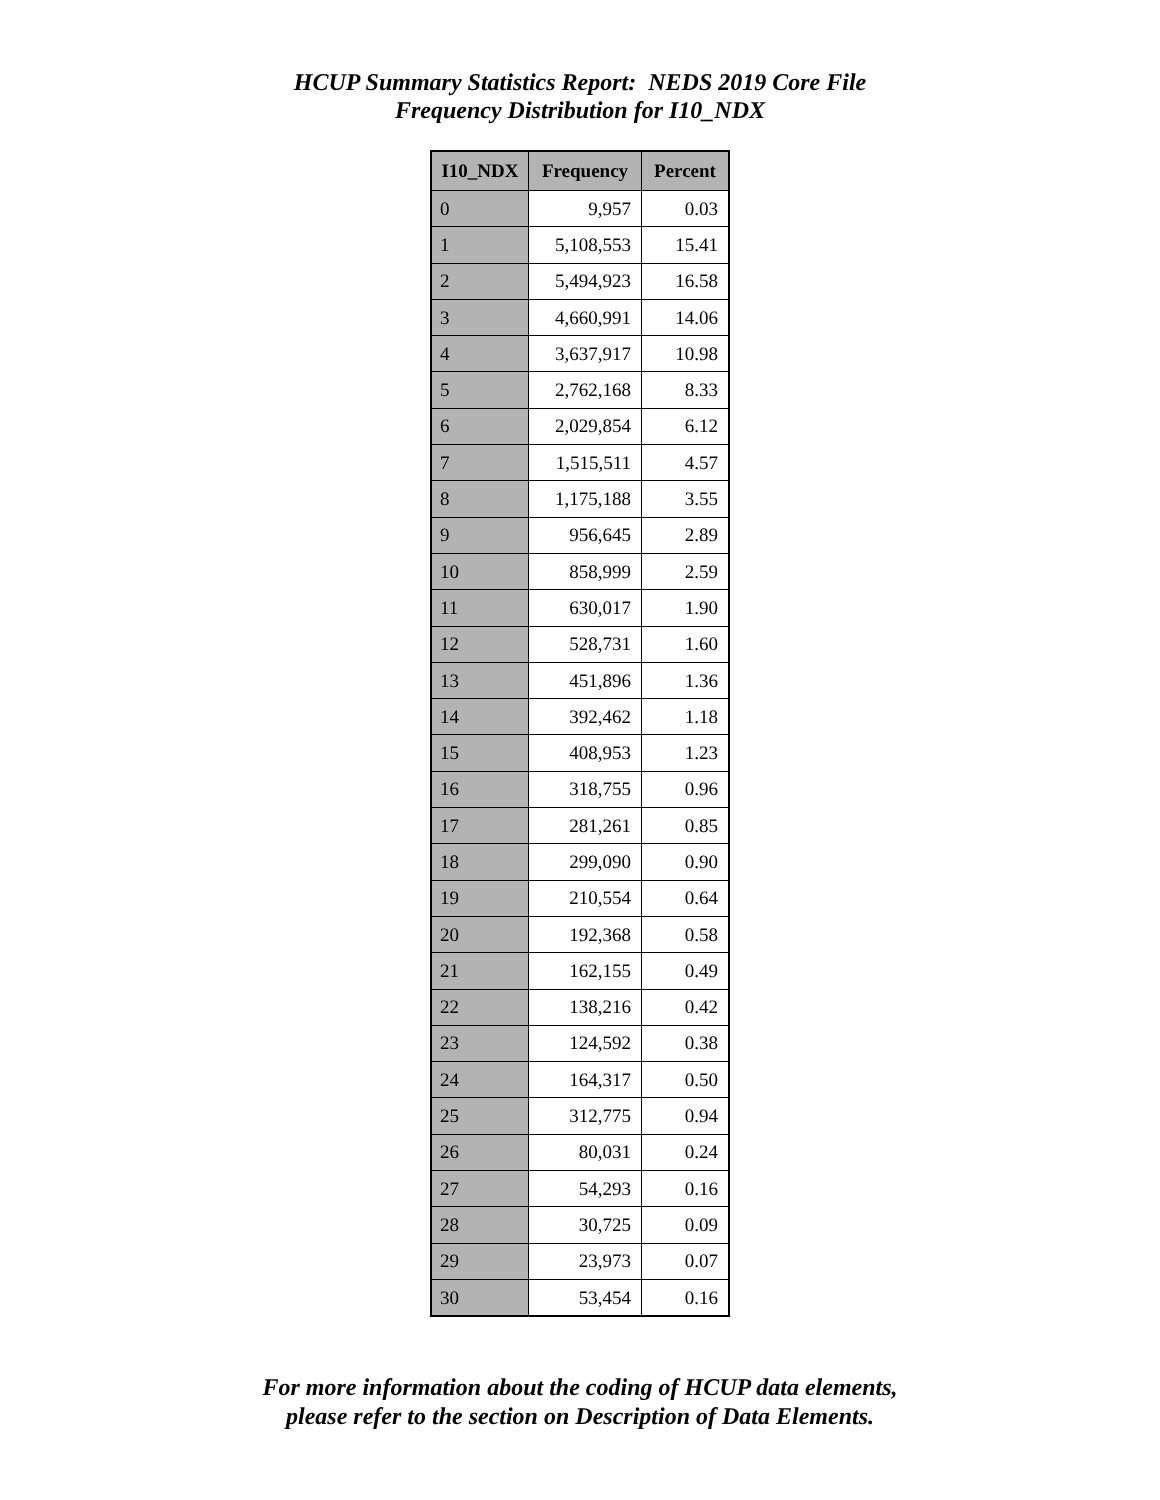HCUP Summary Statistics Report: NEDS 2019 Core File
Frequency Distribution for I10_NDX
| I10_NDX | Frequency | Percent |
| --- | --- | --- |
| 0 | 9,957 | 0.03 |
| 1 | 5,108,553 | 15.41 |
| 2 | 5,494,923 | 16.58 |
| 3 | 4,660,991 | 14.06 |
| 4 | 3,637,917 | 10.98 |
| 5 | 2,762,168 | 8.33 |
| 6 | 2,029,854 | 6.12 |
| 7 | 1,515,511 | 4.57 |
| 8 | 1,175,188 | 3.55 |
| 9 | 956,645 | 2.89 |
| 10 | 858,999 | 2.59 |
| 11 | 630,017 | 1.90 |
| 12 | 528,731 | 1.60 |
| 13 | 451,896 | 1.36 |
| 14 | 392,462 | 1.18 |
| 15 | 408,953 | 1.23 |
| 16 | 318,755 | 0.96 |
| 17 | 281,261 | 0.85 |
| 18 | 299,090 | 0.90 |
| 19 | 210,554 | 0.64 |
| 20 | 192,368 | 0.58 |
| 21 | 162,155 | 0.49 |
| 22 | 138,216 | 0.42 |
| 23 | 124,592 | 0.38 |
| 24 | 164,317 | 0.50 |
| 25 | 312,775 | 0.94 |
| 26 | 80,031 | 0.24 |
| 27 | 54,293 | 0.16 |
| 28 | 30,725 | 0.09 |
| 29 | 23,973 | 0.07 |
| 30 | 53,454 | 0.16 |
For more information about the coding of HCUP data elements,
please refer to the section on Description of Data Elements.